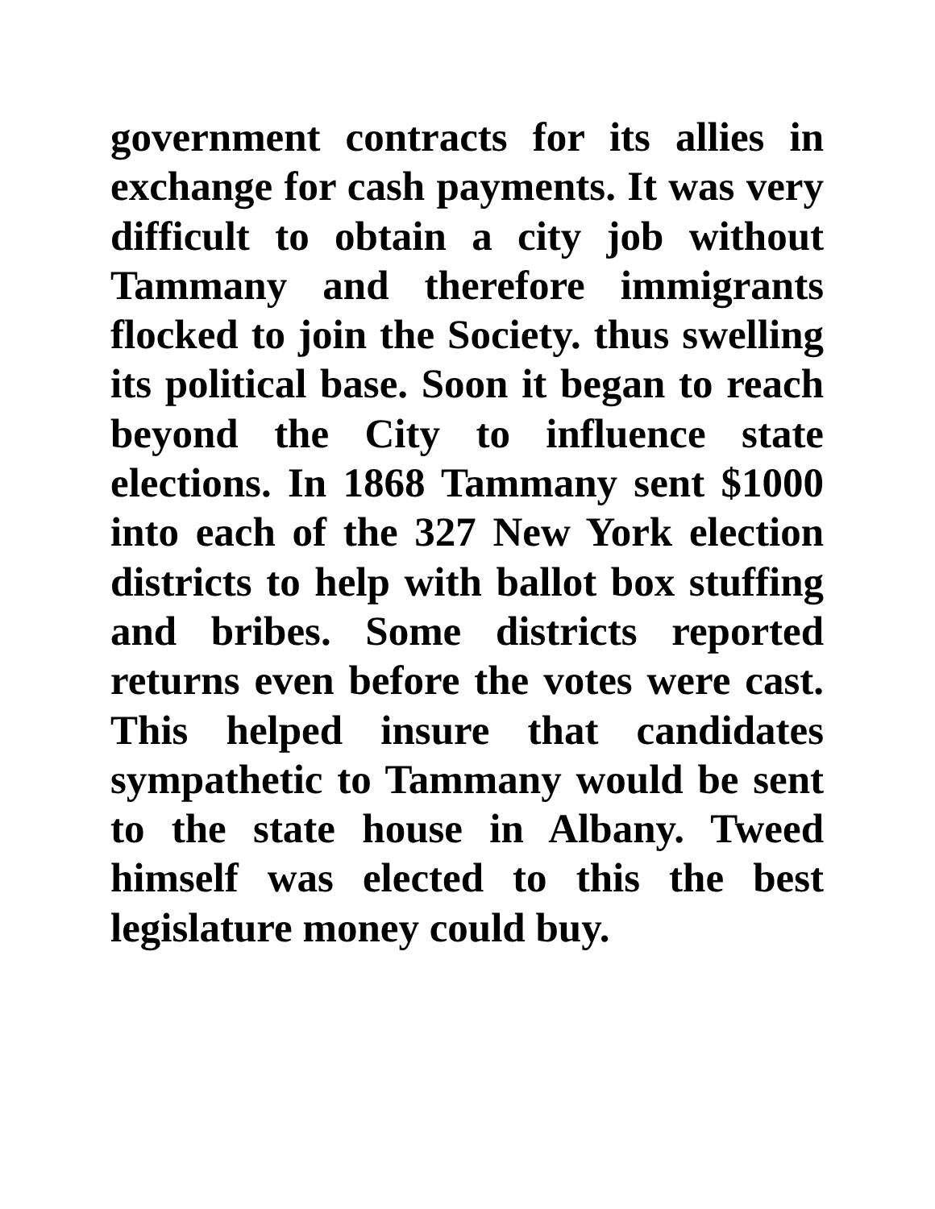government contracts for its allies in exchange for cash payments. It was very difficult to obtain a city job without Tammany and therefore immigrants flocked to join the Society. thus swelling its political base. Soon it began to reach beyond the City to influence state elections. In 1868 Tammany sent $1000 into each of the 327 New York election districts to help with ballot box stuffing and bribes. Some districts reported returns even before the votes were cast. This helped insure that candidates sympathetic to Tammany would be sent to the state house in Albany. Tweed himself was elected to this the best legislature money could buy.